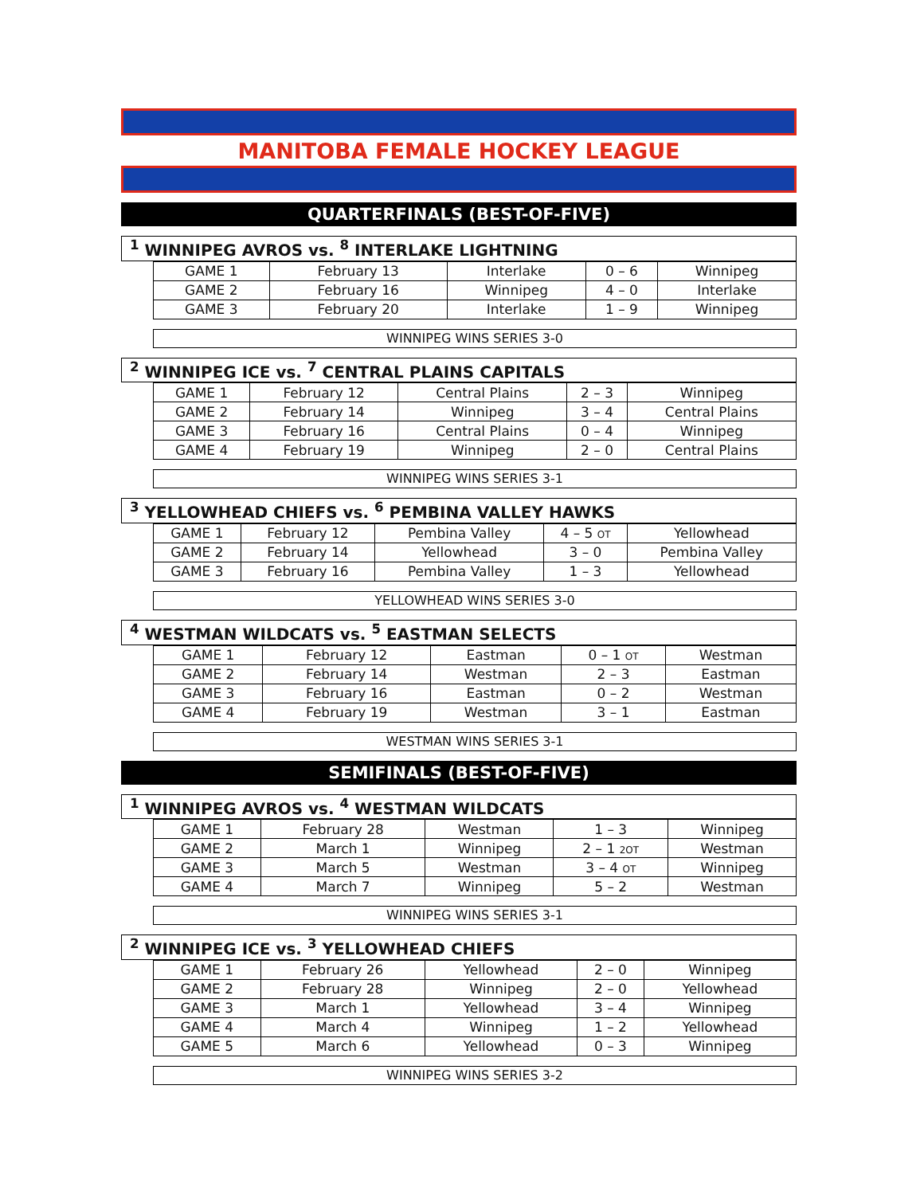MANITOBA FEMALE HOCKEY LEAGUE
QUARTERFINALS (BEST-OF-FIVE)
<sup>1</sup> WINNIPEG AVROS vs. <sup>8</sup> INTERLAKE LIGHTNING
| GAME 1 | February 13 | Interlake | 0 – 6 | Winnipeg |
| GAME 2 | February 16 | Winnipeg | 4 – 0 | Interlake |
| GAME 3 | February 20 | Interlake | 1 – 9 | Winnipeg |
WINNIPEG WINS SERIES 3-0
<sup>2</sup> WINNIPEG ICE vs. <sup>7</sup> CENTRAL PLAINS CAPITALS
| GAME 1 | February 12 | Central Plains | 2 – 3 | Winnipeg |
| GAME 2 | February 14 | Winnipeg | 3 – 4 | Central Plains |
| GAME 3 | February 16 | Central Plains | 0 – 4 | Winnipeg |
| GAME 4 | February 19 | Winnipeg | 2 – 0 | Central Plains |
WINNIPEG WINS SERIES 3-1
<sup>3</sup> YELLOWHEAD CHIEFS vs. <sup>6</sup> PEMBINA VALLEY HAWKS
| GAME 1 | February 12 | Pembina Valley | 4 – 5 OT | Yellowhead |
| GAME 2 | February 14 | Yellowhead | 3 – 0 | Pembina Valley |
| GAME 3 | February 16 | Pembina Valley | 1 – 3 | Yellowhead |
YELLOWHEAD WINS SERIES 3-0
<sup>4</sup> WESTMAN WILDCATS vs. <sup>5</sup> EASTMAN SELECTS
| GAME 1 | February 12 | Eastman | 0 – 1 OT | Westman |
| GAME 2 | February 14 | Westman | 2 – 3 | Eastman |
| GAME 3 | February 16 | Eastman | 0 – 2 | Westman |
| GAME 4 | February 19 | Westman | 3 – 1 | Eastman |
WESTMAN WINS SERIES 3-1
SEMIFINALS (BEST-OF-FIVE)
<sup>1</sup> WINNIPEG AVROS vs. <sup>4</sup> WESTMAN WILDCATS
| GAME 1 | February 28 | Westman | 1 – 3 | Winnipeg |
| GAME 2 | March 1 | Winnipeg | 2 – 1 2OT | Westman |
| GAME 3 | March 5 | Westman | 3 – 4 OT | Winnipeg |
| GAME 4 | March 7 | Winnipeg | 5 – 2 | Westman |
WINNIPEG WINS SERIES 3-1
<sup>2</sup> WINNIPEG ICE vs. <sup>3</sup> YELLOWHEAD CHIEFS
| GAME 1 | February 26 | Yellowhead | 2 – 0 | Winnipeg |
| GAME 2 | February 28 | Winnipeg | 2 – 0 | Yellowhead |
| GAME 3 | March 1 | Yellowhead | 3 – 4 | Winnipeg |
| GAME 4 | March 4 | Winnipeg | 1 – 2 | Yellowhead |
| GAME 5 | March 6 | Yellowhead | 0 – 3 | Winnipeg |
WINNIPEG WINS SERIES 3-2